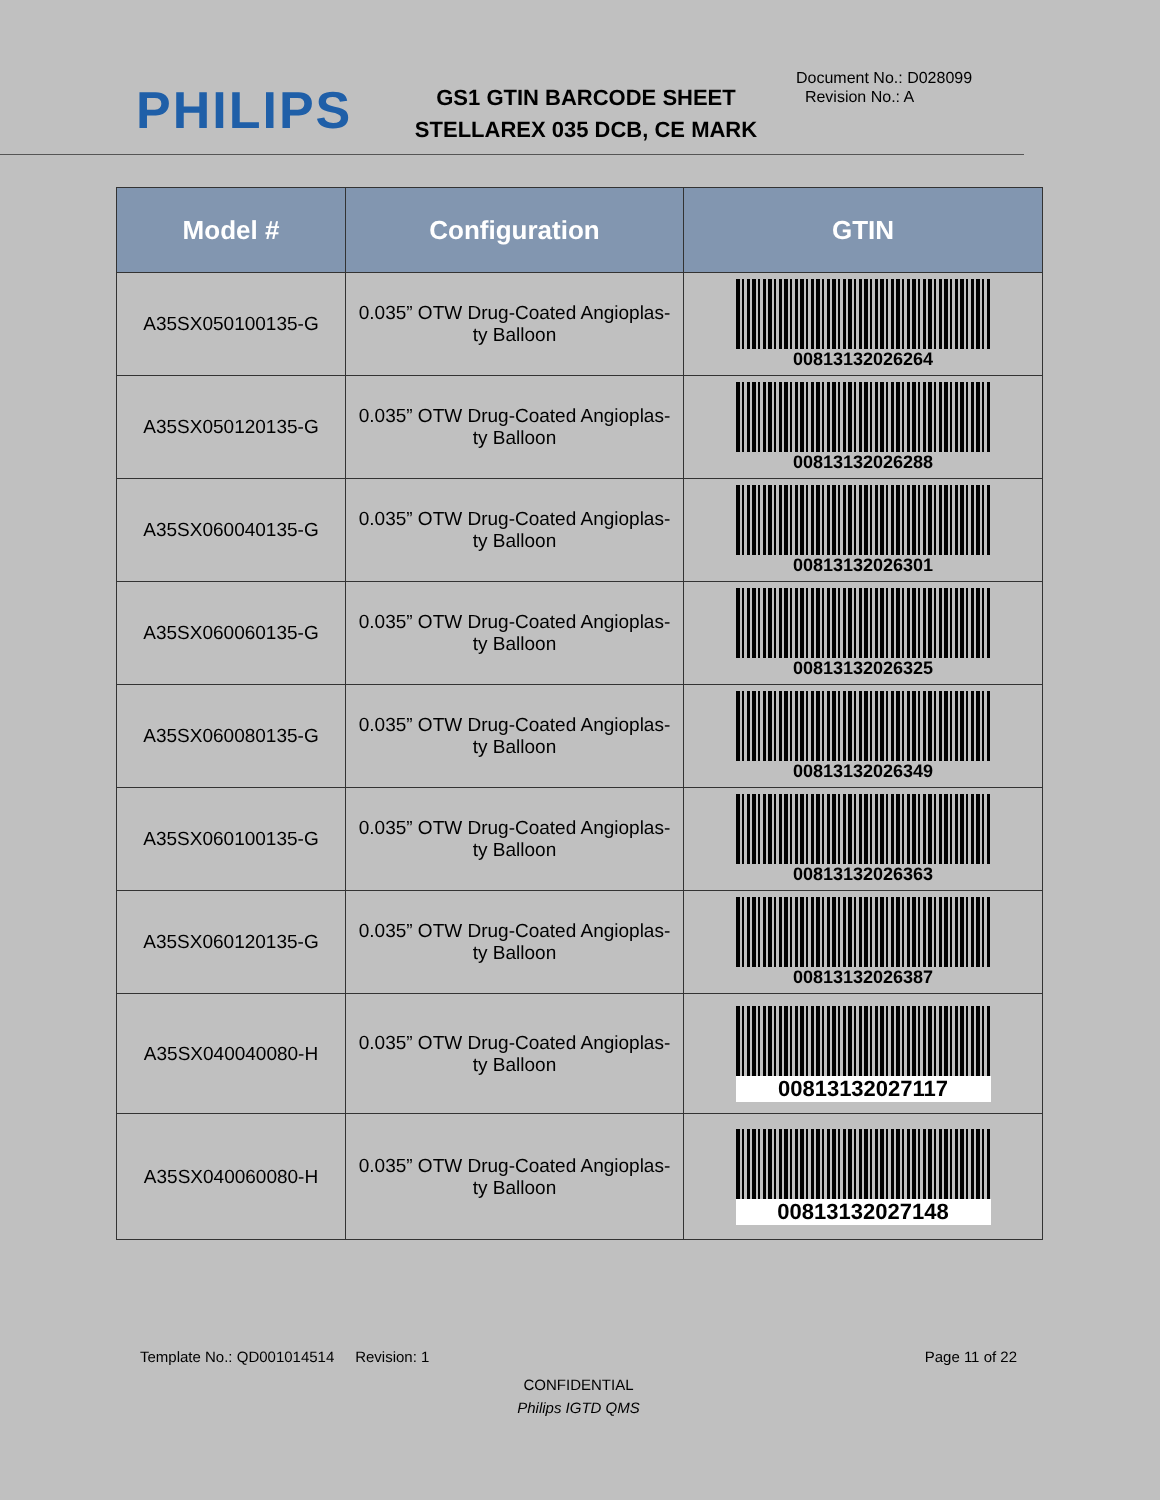PHILIPS
GS1 GTIN BARCODE SHEET
STELLAREX 035 DCB, CE MARK
Document No.: D028099
Revision No.: A
| Model # | Configuration | GTIN |
| --- | --- | --- |
| A35SX050100135-G | 0.035” OTW Drug-Coated Angioplas- ty Balloon | 00813132026264 |
| A35SX050120135-G | 0.035” OTW Drug-Coated Angioplas- ty Balloon | 00813132026288 |
| A35SX060040135-G | 0.035” OTW Drug-Coated Angioplas- ty Balloon | 00813132026301 |
| A35SX060060135-G | 0.035” OTW Drug-Coated Angioplas- ty Balloon | 00813132026325 |
| A35SX060080135-G | 0.035” OTW Drug-Coated Angioplas- ty Balloon | 00813132026349 |
| A35SX060100135-G | 0.035” OTW Drug-Coated Angioplas- ty Balloon | 00813132026363 |
| A35SX060120135-G | 0.035” OTW Drug-Coated Angioplas- ty Balloon | 00813132026387 |
| A35SX040040080-H | 0.035” OTW Drug-Coated Angioplas- ty Balloon | 00813132027117 |
| A35SX040060080-H | 0.035” OTW Drug-Coated Angioplas- ty Balloon | 00813132027148 |
Template No.: QD001014514 Revision: 1 Page 11 of 22
CONFIDENTIAL
Philips IGTD QMS